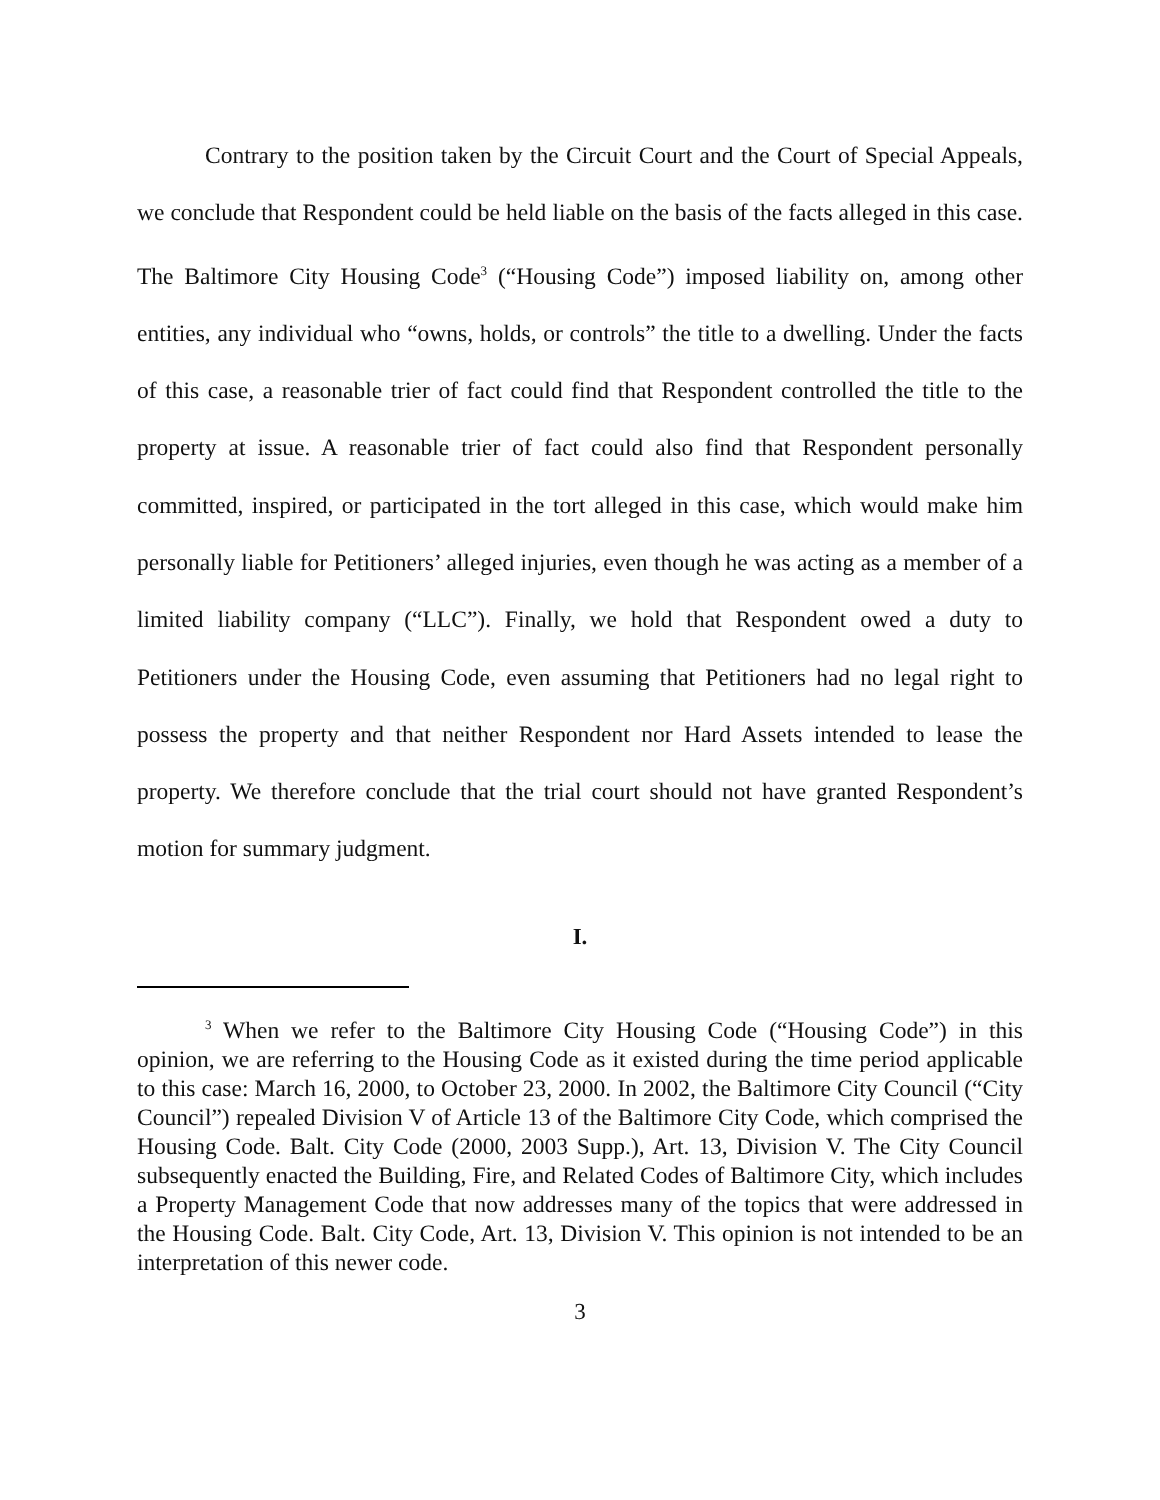Contrary to the position taken by the Circuit Court and the Court of Special Appeals, we conclude that Respondent could be held liable on the basis of the facts alleged in this case. The Baltimore City Housing Code<sup>3</sup> (“Housing Code”) imposed liability on, among other entities, any individual who “owns, holds, or controls” the title to a dwelling. Under the facts of this case, a reasonable trier of fact could find that Respondent controlled the title to the property at issue. A reasonable trier of fact could also find that Respondent personally committed, inspired, or participated in the tort alleged in this case, which would make him personally liable for Petitioners’ alleged injuries, even though he was acting as a member of a limited liability company (“LLC”). Finally, we hold that Respondent owed a duty to Petitioners under the Housing Code, even assuming that Petitioners had no legal right to possess the property and that neither Respondent nor Hard Assets intended to lease the property. We therefore conclude that the trial court should not have granted Respondent’s motion for summary judgment.
I.
<sup>3</sup> When we refer to the Baltimore City Housing Code (“Housing Code”) in this opinion, we are referring to the Housing Code as it existed during the time period applicable to this case: March 16, 2000, to October 23, 2000. In 2002, the Baltimore City Council (“City Council”) repealed Division V of Article 13 of the Baltimore City Code, which comprised the Housing Code. Balt. City Code (2000, 2003 Supp.), Art. 13, Division V. The City Council subsequently enacted the Building, Fire, and Related Codes of Baltimore City, which includes a Property Management Code that now addresses many of the topics that were addressed in the Housing Code. Balt. City Code, Art. 13, Division V. This opinion is not intended to be an interpretation of this newer code.
3